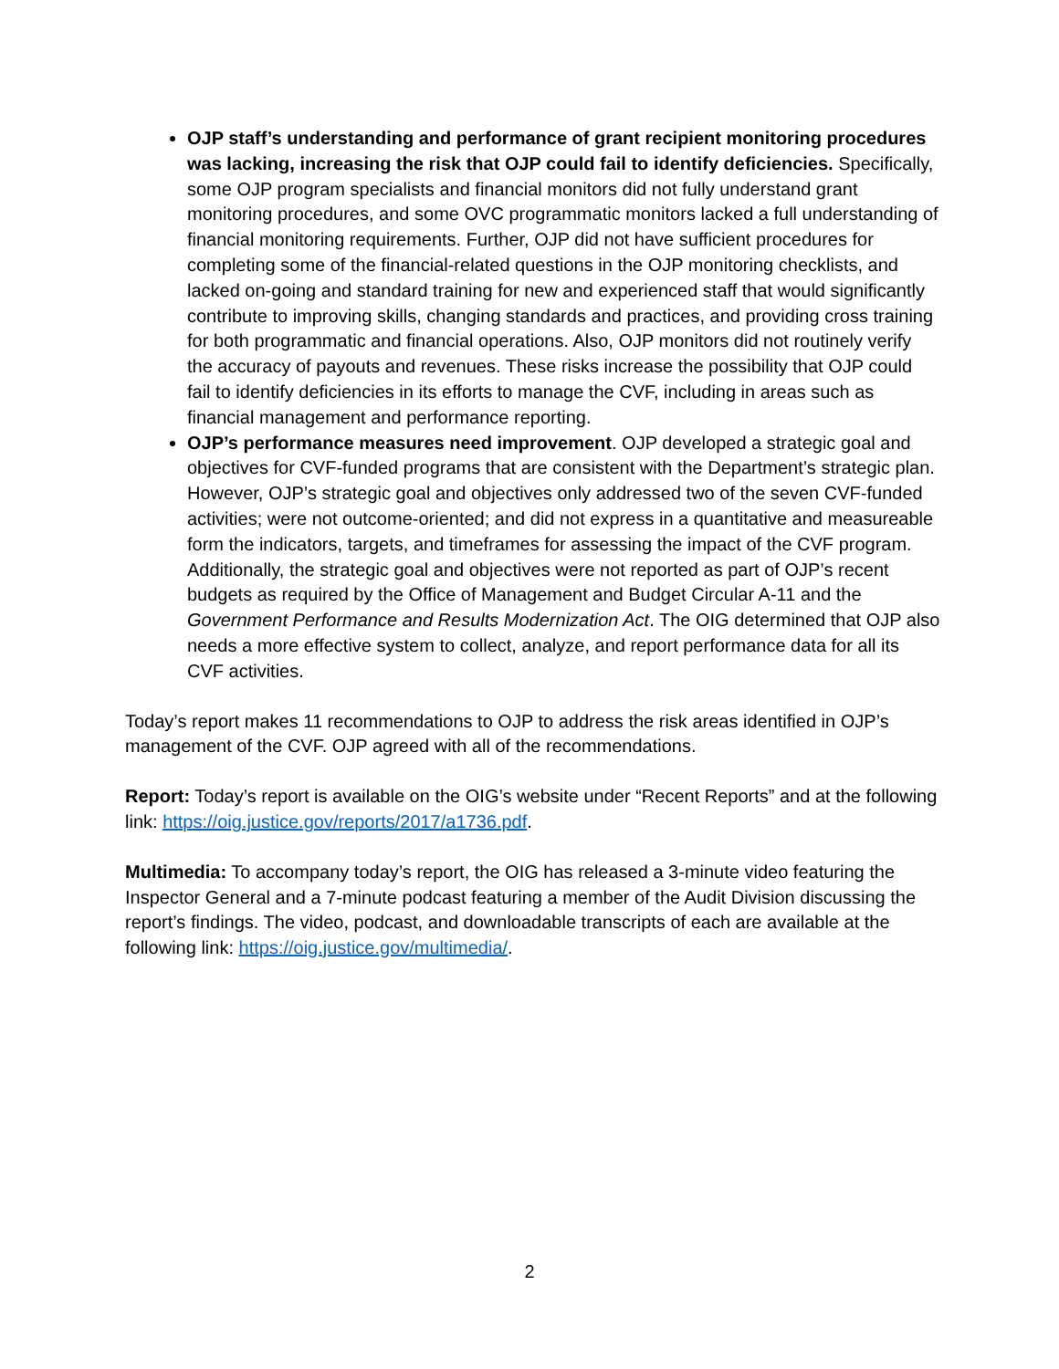OJP staff’s understanding and performance of grant recipient monitoring procedures was lacking, increasing the risk that OJP could fail to identify deficiencies. Specifically, some OJP program specialists and financial monitors did not fully understand grant monitoring procedures, and some OVC programmatic monitors lacked a full understanding of financial monitoring requirements. Further, OJP did not have sufficient procedures for completing some of the financial-related questions in the OJP monitoring checklists, and lacked on-going and standard training for new and experienced staff that would significantly contribute to improving skills, changing standards and practices, and providing cross training for both programmatic and financial operations. Also, OJP monitors did not routinely verify the accuracy of payouts and revenues. These risks increase the possibility that OJP could fail to identify deficiencies in its efforts to manage the CVF, including in areas such as financial management and performance reporting.
OJP’s performance measures need improvement. OJP developed a strategic goal and objectives for CVF-funded programs that are consistent with the Department’s strategic plan. However, OJP’s strategic goal and objectives only addressed two of the seven CVF-funded activities; were not outcome-oriented; and did not express in a quantitative and measureable form the indicators, targets, and timeframes for assessing the impact of the CVF program. Additionally, the strategic goal and objectives were not reported as part of OJP’s recent budgets as required by the Office of Management and Budget Circular A-11 and the Government Performance and Results Modernization Act. The OIG determined that OJP also needs a more effective system to collect, analyze, and report performance data for all its CVF activities.
Today’s report makes 11 recommendations to OJP to address the risk areas identified in OJP’s management of the CVF. OJP agreed with all of the recommendations.
Report: Today’s report is available on the OIG’s website under “Recent Reports” and at the following link: https://oig.justice.gov/reports/2017/a1736.pdf.
Multimedia: To accompany today’s report, the OIG has released a 3-minute video featuring the Inspector General and a 7-minute podcast featuring a member of the Audit Division discussing the report’s findings. The video, podcast, and downloadable transcripts of each are available at the following link: https://oig.justice.gov/multimedia/.
2